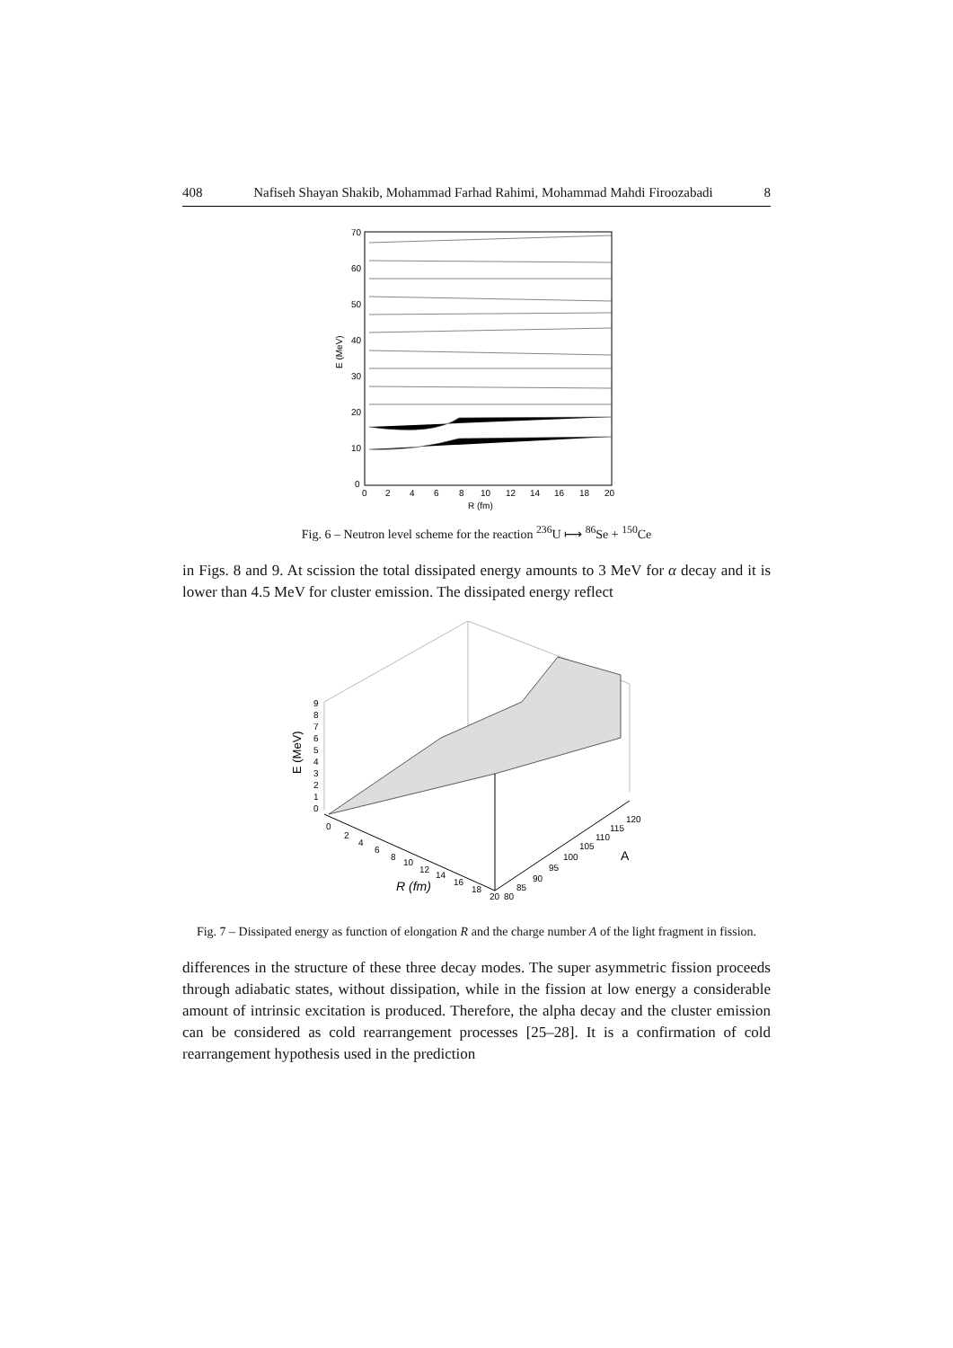408 Nafiseh Shayan Shakib, Mohammad Farhad Rahimi, Mohammad Mahdi Firoozabadi 8
70
60
50
40
30
20
10
0
E (MeV)
0
2
4
6
8
10
12
14
16
18
20
R (fm)
Fig. 6 – Neutron level scheme for the reaction <sup>236</sup>U ⟼ <sup>86</sup>Se + <sup>150</sup>Ce
in Figs. 8 and 9. At scission the total dissipated energy amounts to 3 MeV for α decay and it is lower than 4.5 MeV for cluster emission. The dissipated energy reflect
9
8
7
6
5
4
3
2
1
0
E (MeV)
0
2
4
6
8
10
12
14
16
18
20
R (fm)
80
85
90
95
100
105
110
115
120
A
Fig. 7 – Dissipated energy as function of elongation R and the charge number A of the light fragment in fission.
differences in the structure of these three decay modes. The super asymmetric fission proceeds through adiabatic states, without dissipation, while in the fission at low energy a considerable amount of intrinsic excitation is produced. Therefore, the alpha decay and the cluster emission can be considered as cold rearrangement processes [25–28]. It is a confirmation of cold rearrangement hypothesis used in the prediction